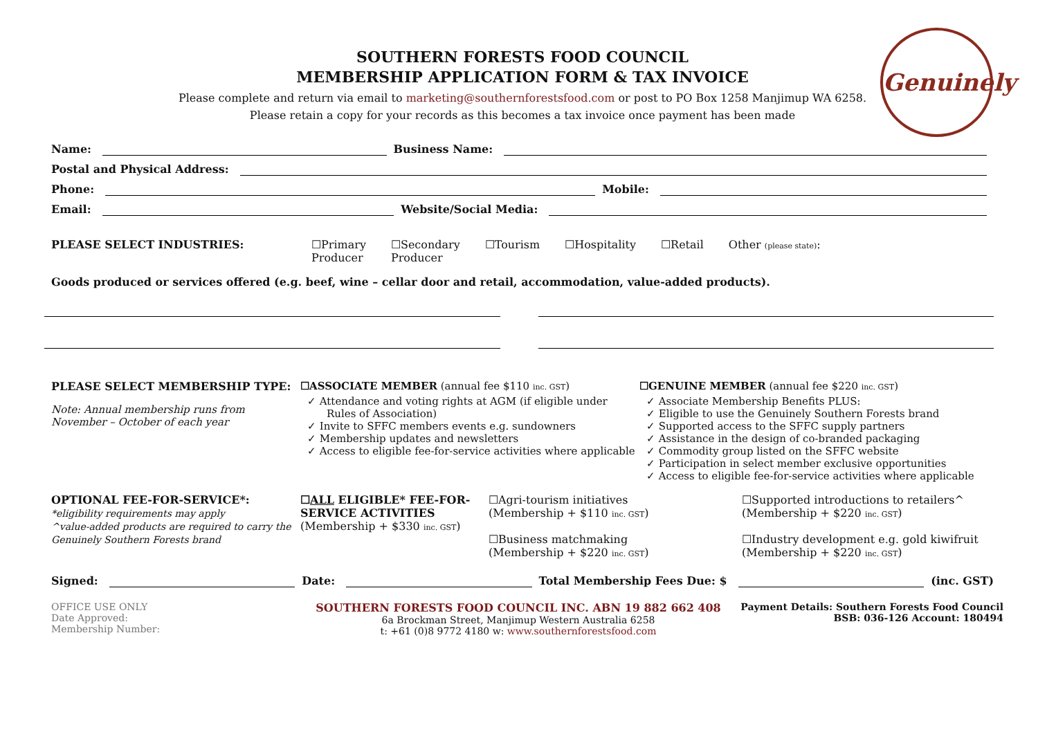Genuinely
SOUTHERN FORESTS FOOD COUNCIL
MEMBERSHIP APPLICATION FORM & TAX INVOICE
Please complete and return via email to marketing@southernforestsfood.com or post to PO Box 1258 Manjimup WA 6258.
Please retain a copy for your records as this becomes a tax invoice once payment has been made
Name: Business Name:
Postal and Physical Address:
Phone: Mobile:
Email: Website/Social Media:
PLEASE SELECT INDUSTRIES: ☐Primary
Producer ☐Secondary
Producer ☐Tourism ☐Hospitality ☐Retail Other (please state):
Goods produced or services offered (e.g. beef, wine – cellar door and retail, accommodation, value-added products).
PLEASE SELECT MEMBERSHIP TYPE:
Note: Annual membership runs from November – October of each year
☐ASSOCIATE MEMBER (annual fee $110 inc. GST)
✓ Attendance and voting rights at AGM (if eligible under Rules of Association)
✓ Invite to SFFC members events e.g. sundowners
✓ Membership updates and newsletters
✓ Access to eligible fee-for-service activities where applicable
☐GENUINE MEMBER (annual fee $220 inc. GST)
✓ Associate Membership Benefits PLUS:
✓ Eligible to use the Genuinely Southern Forests brand
✓ Supported access to the SFFC supply partners
✓ Assistance in the design of co-branded packaging
✓ Commodity group listed on the SFFC website
✓ Participation in select member exclusive opportunities
✓ Access to eligible fee-for-service activities where applicable
OPTIONAL FEE-FOR-SERVICE*:
*eligibility requirements may apply
^value-added products are required to carry the Genuinely Southern Forests brand
☐ALL ELIGIBLE* FEE-FOR-SERVICE ACTIVITIES
(Membership + $330 inc. GST)
☐Agri-tourism initiatives
(Membership + $110 inc. GST)
☐Business matchmaking
(Membership + $220 inc. GST)
☐Supported introductions to retailers^
(Membership + $220 inc. GST)
☐Industry development e.g. gold kiwifruit (Membership + $220 inc. GST)
Signed: Date: Total Membership Fees Due: $ (inc. GST)
OFFICE USE ONLY
Date Approved:
Membership Number:
SOUTHERN FORESTS FOOD COUNCIL INC. ABN 19 882 662 408
6a Brockman Street, Manjimup Western Australia 6258
t: +61 (0)8 9772 4180 w: www.southernforestsfood.com
Payment Details: Southern Forests Food Council
BSB: 036-126 Account: 180494